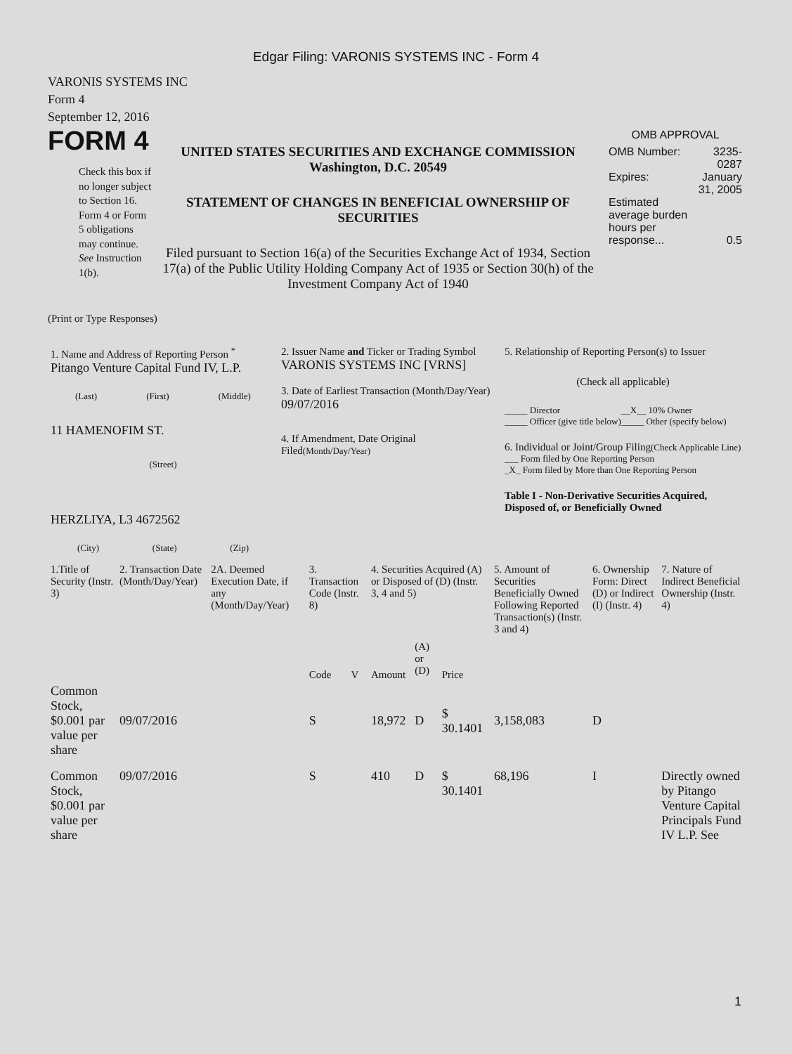Edgar Filing: VARONIS SYSTEMS INC - Form 4
VARONIS SYSTEMS INC
Form 4
September 12, 2016
FORM 4
Check this box if no longer subject to Section 16. Form 4 or Form 5 obligations may continue. See Instruction 1(b).
UNITED STATES SECURITIES AND EXCHANGE COMMISSION
Washington, D.C. 20549
STATEMENT OF CHANGES IN BENEFICIAL OWNERSHIP OF SECURITIES
Filed pursuant to Section 16(a) of the Securities Exchange Act of 1934, Section 17(a) of the Public Utility Holding Company Act of 1935 or Section 30(h) of the Investment Company Act of 1940
OMB APPROVAL
| OMB Number: | 3235-0287 |
| Expires: | January 31, 2005 |
| Estimated average burden hours per response... | 0.5 |
(Print or Type Responses)
| 1. Name and Address of Reporting Person <sup>*</sup> Pitango Venture Capital Fund IV, L.P. (Last) (First) (Middle) 11 HAMENOFIM ST. (Street) HERZLIYA, L3 4672562 (City) (State) (Zip) | 2. Issuer Name and Ticker or Trading Symbol VARONIS SYSTEMS INC [VRNS] 3. Date of Earliest Transaction (Month/Day/Year) 09/07/2016 4. If Amendment, Date Original Filed (Month/Day/Year) | 5. Relationship of Reporting Person(s) to Issuer (Check all applicable) / _____ Director / __X__ 10% Owner / / _____ Officer (give title below) / _____ Other (specify below) / 6. Individual or Joint/Group Filing (Check Applicable Line) ___ Form filed by One Reporting Person _X_ Form filed by More than One Reporting Person Table I - Non-Derivative Securities Acquired, Disposed of, or Beneficially Owned |
| 1.Title of Security (Instr. 3) | 2. Transaction Date (Month/Day/Year) | 2A. Deemed Execution Date, if any (Month/Day/Year) | 3. Transaction Code (Instr. 8) | | 4. Securities Acquired (A) or Disposed of (D) (Instr. 3, 4 and 5) | | | 5. Amount of Securities Beneficially Owned Following Reported Transaction(s) (Instr. 3 and 4) | 6. Ownership Form: Direct (D) or Indirect (I) (Instr. 4) | 7. Nature of Indirect Beneficial Ownership (Instr. 4) |
| --- | --- | --- | --- | --- | --- | --- | --- | --- | --- | --- |
| | | | Code | V | Amount | (A) or (D) | Price | | | |
| Common Stock, $0.001 par value per share | 09/07/2016 | | S | | 18,972 | D | $ 30.1401 | 3,158,083 | D | |
| Common Stock, $0.001 par value per share | 09/07/2016 | | S | | 410 | D | $ 30.1401 | 68,196 | I | Directly owned by Pitango Venture Capital Principals Fund IV L.P. See |
1